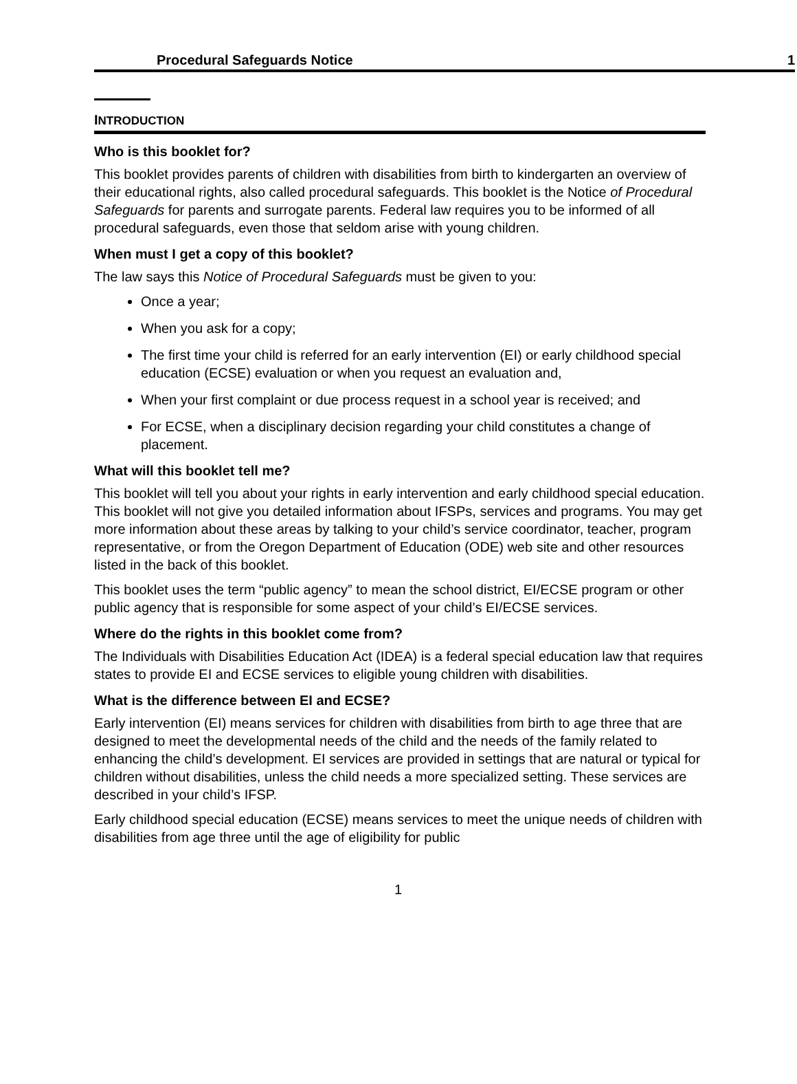Procedural Safeguards Notice 1
INTRODUCTION
Who is this booklet for?
This booklet provides parents of children with disabilities from birth to kindergarten an overview of their educational rights, also called procedural safeguards. This booklet is the Notice of Procedural Safeguards for parents and surrogate parents. Federal law requires you to be informed of all procedural safeguards, even those that seldom arise with young children.
When must I get a copy of this booklet?
The law says this Notice of Procedural Safeguards must be given to you:
Once a year;
When you ask for a copy;
The first time your child is referred for an early intervention (EI) or early childhood special education (ECSE) evaluation or when you request an evaluation and,
When your first complaint or due process request in a school year is received; and
For ECSE, when a disciplinary decision regarding your child constitutes a change of placement.
What will this booklet tell me?
This booklet will tell you about your rights in early intervention and early childhood special education. This booklet will not give you detailed information about IFSPs, services and programs. You may get more information about these areas by talking to your child’s service coordinator, teacher, program representative, or from the Oregon Department of Education (ODE) web site and other resources listed in the back of this booklet.
This booklet uses the term “public agency” to mean the school district, EI/ECSE program or other public agency that is responsible for some aspect of your child’s EI/ECSE services.
Where do the rights in this booklet come from?
The Individuals with Disabilities Education Act (IDEA) is a federal special education law that requires states to provide EI and ECSE services to eligible young children with disabilities.
What is the difference between EI and ECSE?
Early intervention (EI) means services for children with disabilities from birth to age three that are designed to meet the developmental needs of the child and the needs of the family related to enhancing the child’s development. EI services are provided in settings that are natural or typical for children without disabilities, unless the child needs a more specialized setting. These services are described in your child’s IFSP.
Early childhood special education (ECSE) means services to meet the unique needs of children with disabilities from age three until the age of eligibility for public
1